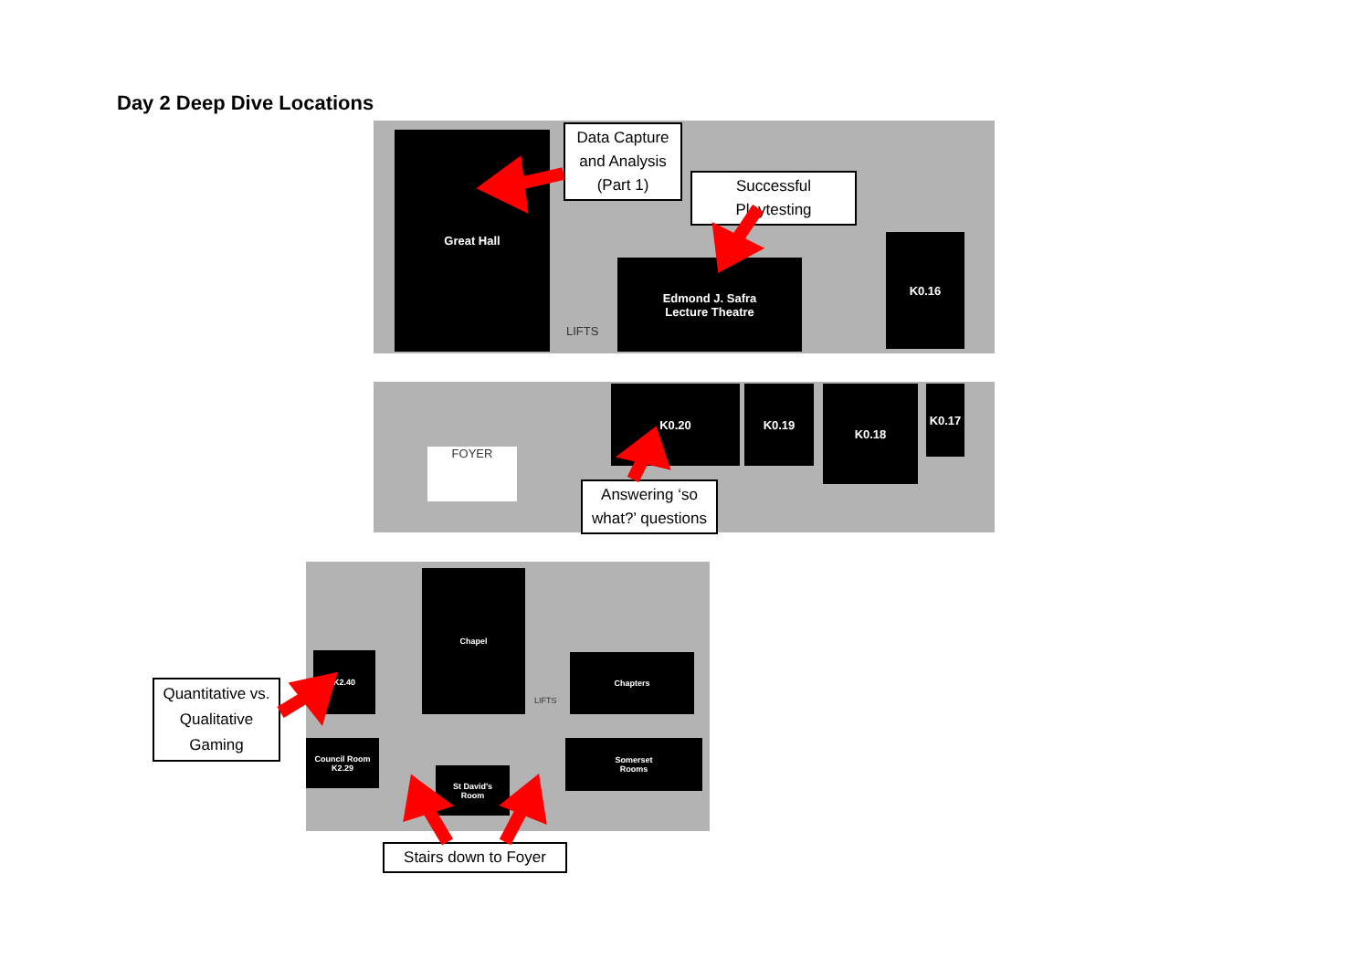Day 2 Deep Dive Locations
Great Hall
Edmond J. Safra
Lecture Theatre
K0.16
LIFTS
K0.20 K0.19 K0.18 K0.17
FOYER
K2.40
Chapel
Chapters
LIFTS
Council Room
K2.29
St David's
Room
Somerset
Rooms
Data Capture and Analysis (Part 1)
Successful Playtesting
Answering ‘so what?’ questions
Quantitative vs. Qualitative Gaming
Stairs down to Foyer